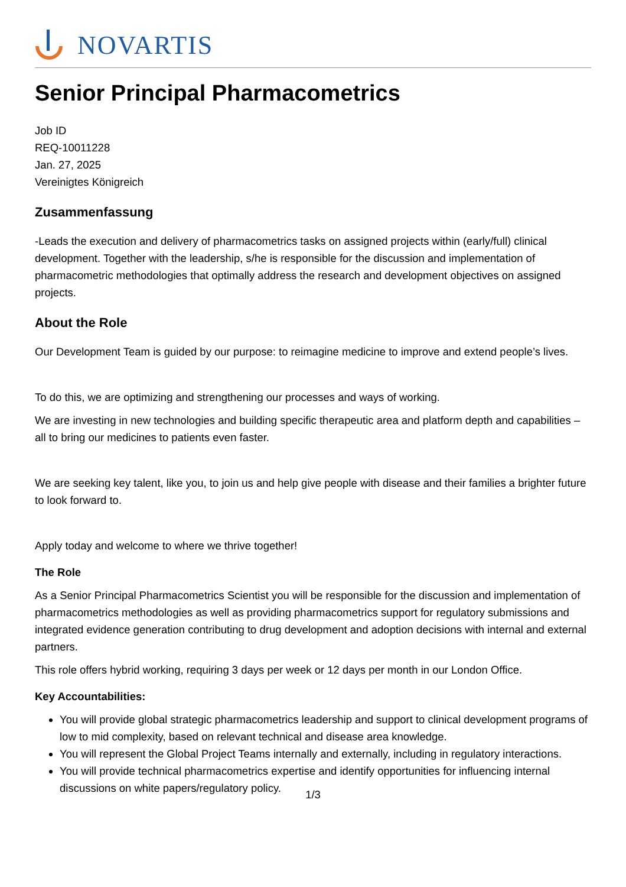NOVARTIS
Senior Principal Pharmacometrics
Job ID
REQ-10011228
Jan. 27, 2025
Vereinigtes Königreich
Zusammenfassung
-Leads the execution and delivery of pharmacometrics tasks on assigned projects within (early/full) clinical development. Together with the leadership, s/he is responsible for the discussion and implementation of pharmacometric methodologies that optimally address the research and development objectives on assigned projects.
About the Role
Our Development Team is guided by our purpose: to reimagine medicine to improve and extend people’s lives.
To do this, we are optimizing and strengthening our processes and ways of working.
We are investing in new technologies and building specific therapeutic area and platform depth and capabilities – all to bring our medicines to patients even faster.
We are seeking key talent, like you, to join us and help give people with disease and their families a brighter future to look forward to.
Apply today and welcome to where we thrive together!
The Role
As a Senior Principal Pharmacometrics Scientist you will be responsible for the discussion and implementation of pharmacometrics methodologies as well as providing pharmacometrics support for regulatory submissions and integrated evidence generation contributing to drug development and adoption decisions with internal and external partners.
This role offers hybrid working, requiring 3 days per week or 12 days per month in our London Office.
Key Accountabilities:
You will provide global strategic pharmacometrics leadership and support to clinical development programs of low to mid complexity, based on relevant technical and disease area knowledge.
You will represent the Global Project Teams internally and externally, including in regulatory interactions.
You will provide technical pharmacometrics expertise and identify opportunities for influencing internal discussions on white papers/regulatory policy.
1/3